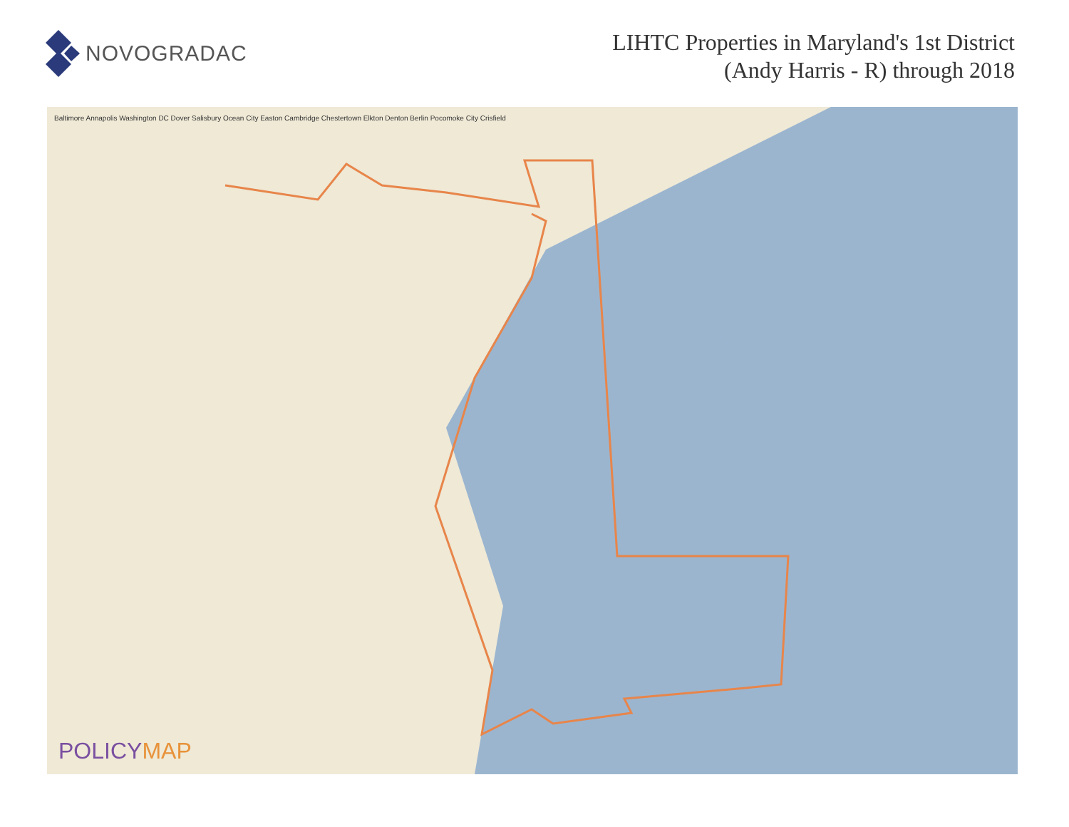NOVOGRADAC
LIHTC Properties in Maryland's 1st District
(Andy Harris - R) through 2018
Baltimore Annapolis Washington DC Dover Salisbury Ocean City Easton Cambridge Chestertown Elkton Denton Berlin Pocomoke City Crisfield
POLICYMAP